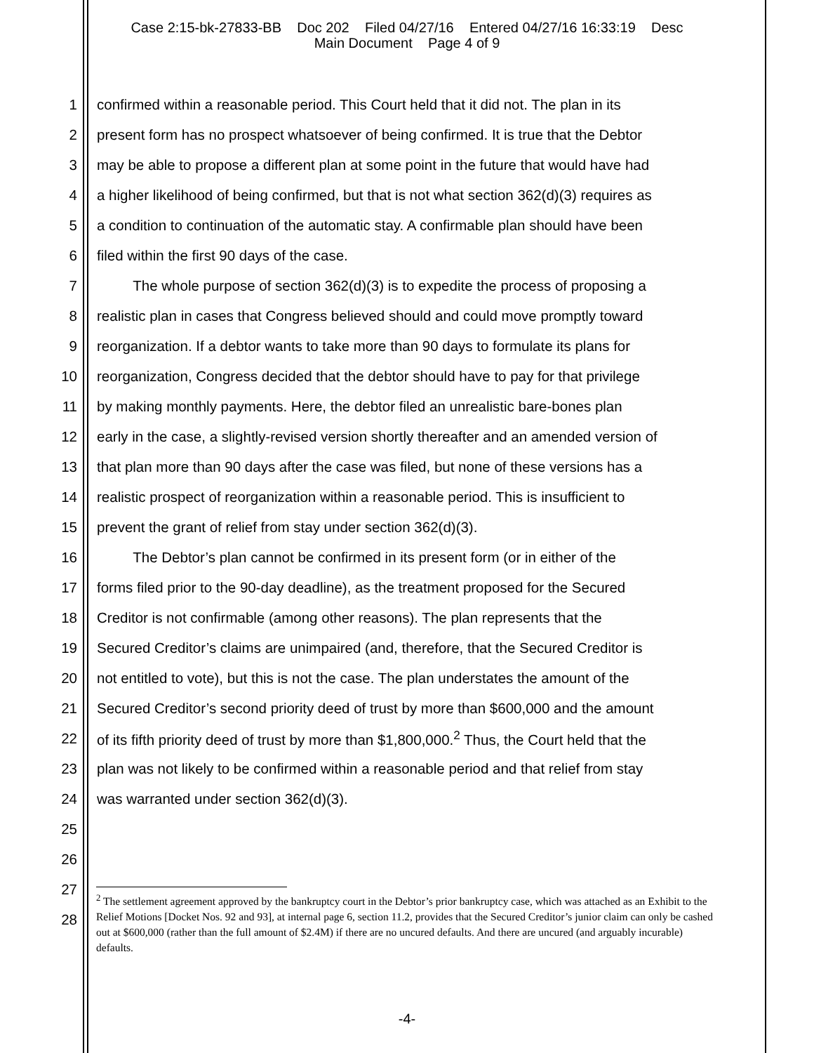Case 2:15-bk-27833-BB Doc 202 Filed 04/27/16 Entered 04/27/16 16:33:19 Desc
Main Document Page 4 of 9
1 confirmed within a reasonable period. This Court held that it did not. The plan in its
2 present form has no prospect whatsoever of being confirmed. It is true that the Debtor
3 may be able to propose a different plan at some point in the future that would have had
4 a higher likelihood of being confirmed, but that is not what section 362(d)(3) requires as
5 a condition to continuation of the automatic stay. A confirmable plan should have been
6 filed within the first 90 days of the case.
7   The whole purpose of section 362(d)(3) is to expedite the process of proposing a
8 realistic plan in cases that Congress believed should and could move promptly toward
9 reorganization. If a debtor wants to take more than 90 days to formulate its plans for
10 reorganization, Congress decided that the debtor should have to pay for that privilege
11 by making monthly payments. Here, the debtor filed an unrealistic bare-bones plan
12 early in the case, a slightly-revised version shortly thereafter and an amended version of
13 that plan more than 90 days after the case was filed, but none of these versions has a
14 realistic prospect of reorganization within a reasonable period. This is insufficient to
15 prevent the grant of relief from stay under section 362(d)(3).
16   The Debtor’s plan cannot be confirmed in its present form (or in either of the
17 forms filed prior to the 90-day deadline), as the treatment proposed for the Secured
18 Creditor is not confirmable (among other reasons). The plan represents that the
19 Secured Creditor’s claims are unimpaired (and, therefore, that the Secured Creditor is
20 not entitled to vote), but this is not the case. The plan understates the amount of the
21 Secured Creditor’s second priority deed of trust by more than $600,000 and the amount
22 of its fifth priority deed of trust by more than $1,800,000.<sup>2</sup> Thus, the Court held that the
23 plan was not likely to be confirmed within a reasonable period and that relief from stay
24 was warranted under section 362(d)(3).
25
26
27
28
<sup>2</sup> The settlement agreement approved by the bankruptcy court in the Debtor’s prior bankruptcy case, which was attached as an Exhibit to the Relief Motions [Docket Nos. 92 and 93], at internal page 6, section 11.2, provides that the Secured Creditor’s junior claim can only be cashed out at $600,000 (rather than the full amount of $2.4M) if there are no uncured defaults. And there are uncured (and arguably incurable) defaults.
-4-